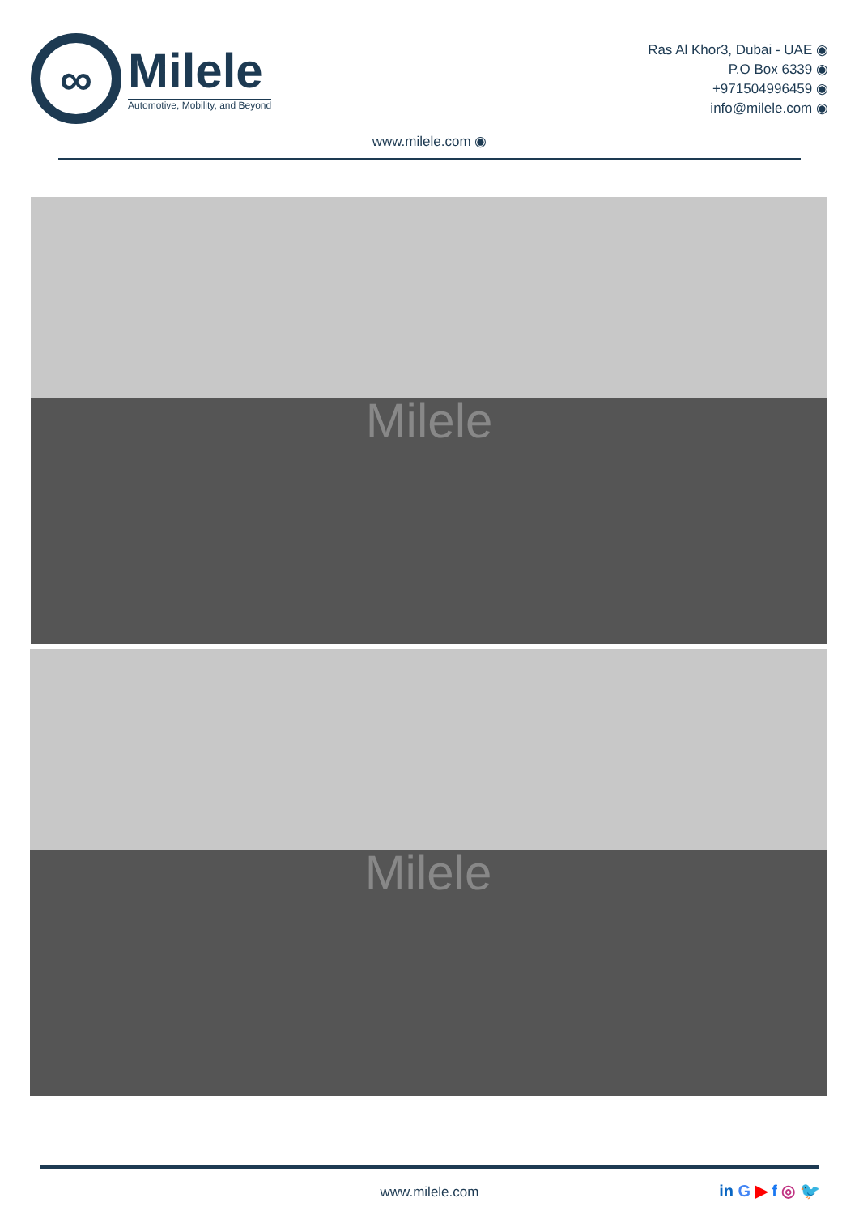∞
Milele
Automotive, Mobility, and Beyond
Ras Al Khor3, Dubai - UAE ◉
P.O Box 6339 ◉
+971504996459 ◉
info@milele.com ◉
www.milele.com ◉
Milele
Milele
www.milele.com in G ▶ f ◎ 🐦